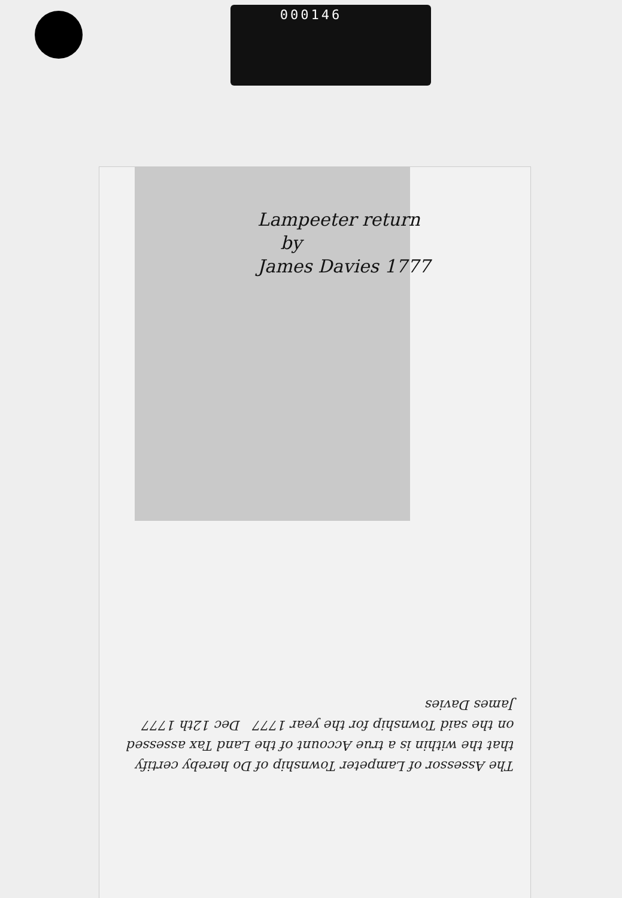000146
Lampeeter return
by
James Davies 1777
The Assessor of Lampeter Township of Do hereby certify that the within is a true Account of the Land Tax assessed on the said Township for the year 1777 Dec 12th 1777
James Davies